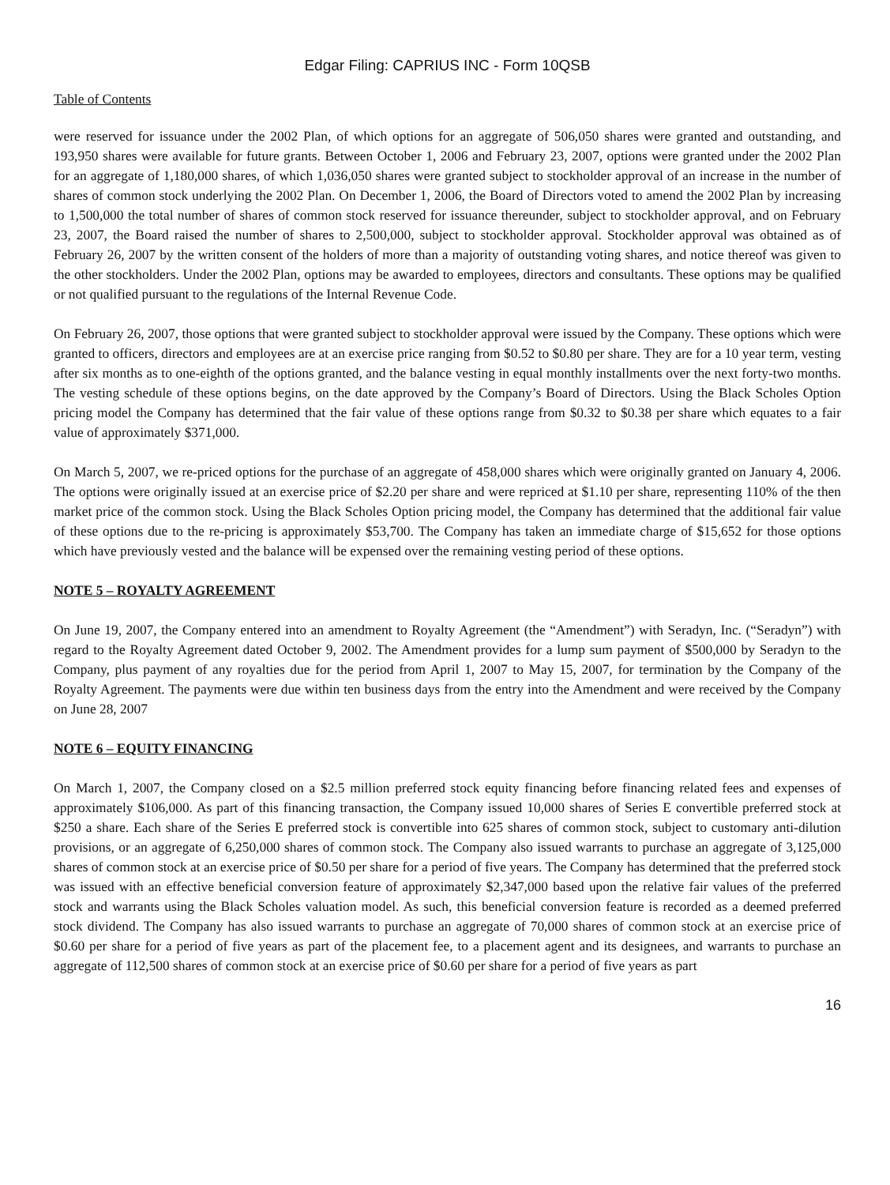Edgar Filing: CAPRIUS INC - Form 10QSB
Table of Contents
were reserved for issuance under the 2002 Plan, of which options for an aggregate of 506,050 shares were granted and outstanding, and 193,950 shares were available for future grants. Between October 1, 2006 and February 23, 2007, options were granted under the 2002 Plan for an aggregate of 1,180,000 shares, of which 1,036,050 shares were granted subject to stockholder approval of an increase in the number of shares of common stock underlying the 2002 Plan. On December 1, 2006, the Board of Directors voted to amend the 2002 Plan by increasing to 1,500,000 the total number of shares of common stock reserved for issuance thereunder, subject to stockholder approval, and on February 23, 2007, the Board raised the number of shares to 2,500,000, subject to stockholder approval. Stockholder approval was obtained as of February 26, 2007 by the written consent of the holders of more than a majority of outstanding voting shares, and notice thereof was given to the other stockholders. Under the 2002 Plan, options may be awarded to employees, directors and consultants. These options may be qualified or not qualified pursuant to the regulations of the Internal Revenue Code.
On February 26, 2007, those options that were granted subject to stockholder approval were issued by the Company. These options which were granted to officers, directors and employees are at an exercise price ranging from $0.52 to $0.80 per share. They are for a 10 year term, vesting after six months as to one-eighth of the options granted, and the balance vesting in equal monthly installments over the next forty-two months. The vesting schedule of these options begins, on the date approved by the Company’s Board of Directors. Using the Black Scholes Option pricing model the Company has determined that the fair value of these options range from $0.32 to $0.38 per share which equates to a fair value of approximately $371,000.
On March 5, 2007, we re-priced options for the purchase of an aggregate of 458,000 shares which were originally granted on January 4, 2006. The options were originally issued at an exercise price of $2.20 per share and were repriced at $1.10 per share, representing 110% of the then market price of the common stock. Using the Black Scholes Option pricing model, the Company has determined that the additional fair value of these options due to the re-pricing is approximately $53,700. The Company has taken an immediate charge of $15,652 for those options which have previously vested and the balance will be expensed over the remaining vesting period of these options.
NOTE 5 – ROYALTY AGREEMENT
On June 19, 2007, the Company entered into an amendment to Royalty Agreement (the “Amendment”) with Seradyn, Inc. (“Seradyn”) with regard to the Royalty Agreement dated October 9, 2002. The Amendment provides for a lump sum payment of $500,000 by Seradyn to the Company, plus payment of any royalties due for the period from April 1, 2007 to May 15, 2007, for termination by the Company of the Royalty Agreement. The payments were due within ten business days from the entry into the Amendment and were received by the Company on June 28, 2007
NOTE 6 – EQUITY FINANCING
On March 1, 2007, the Company closed on a $2.5 million preferred stock equity financing before financing related fees and expenses of approximately $106,000. As part of this financing transaction, the Company issued 10,000 shares of Series E convertible preferred stock at $250 a share. Each share of the Series E preferred stock is convertible into 625 shares of common stock, subject to customary anti-dilution provisions, or an aggregate of 6,250,000 shares of common stock. The Company also issued warrants to purchase an aggregate of 3,125,000 shares of common stock at an exercise price of $0.50 per share for a period of five years. The Company has determined that the preferred stock was issued with an effective beneficial conversion feature of approximately $2,347,000 based upon the relative fair values of the preferred stock and warrants using the Black Scholes valuation model. As such, this beneficial conversion feature is recorded as a deemed preferred stock dividend. The Company has also issued warrants to purchase an aggregate of 70,000 shares of common stock at an exercise price of $0.60 per share for a period of five years as part of the placement fee, to a placement agent and its designees, and warrants to purchase an aggregate of 112,500 shares of common stock at an exercise price of $0.60 per share for a period of five years as part
16